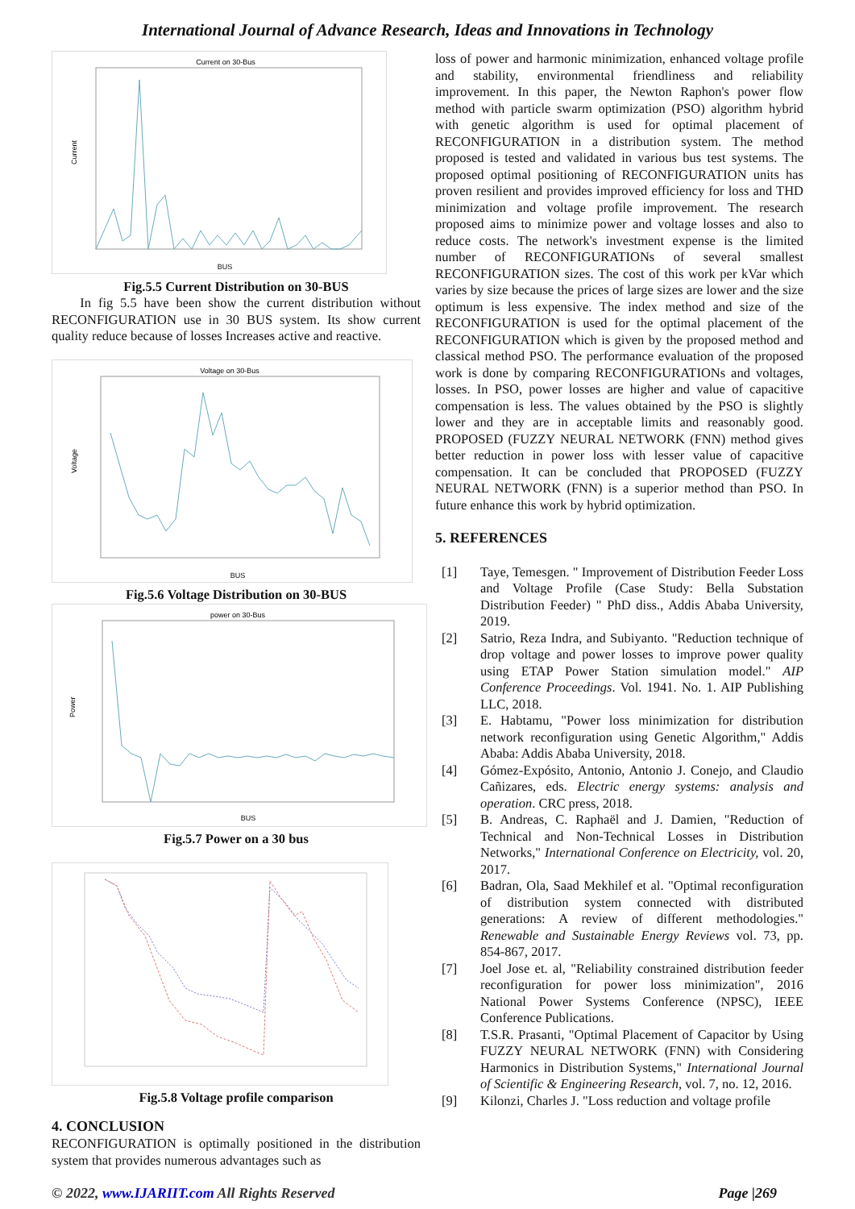International Journal of Advance Research, Ideas and Innovations in Technology
Current on 30-Bus
BUS
Current
Fig.5.5 Current Distribution on 30-BUS
In fig 5.5 have been show the current distribution without RECONFIGURATION use in 30 BUS system. Its show current quality reduce because of losses Increases active and reactive.
Voltage on 30-Bus
BUS
Voltage
Fig.5.6 Voltage Distribution on 30-BUS
power on 30-Bus
BUS
Power
Fig.5.7 Power on a 30 bus
Fig.5.8 Voltage profile comparison
4. CONCLUSION
RECONFIGURATION is optimally positioned in the distribution system that provides numerous advantages such as
loss of power and harmonic minimization, enhanced voltage profile and stability, environmental friendliness and reliability improvement. In this paper, the Newton Raphon's power flow method with particle swarm optimization (PSO) algorithm hybrid with genetic algorithm is used for optimal placement of RECONFIGURATION in a distribution system. The method proposed is tested and validated in various bus test systems. The proposed optimal positioning of RECONFIGURATION units has proven resilient and provides improved efficiency for loss and THD minimization and voltage profile improvement. The research proposed aims to minimize power and voltage losses and also to reduce costs. The network's investment expense is the limited number of RECONFIGURATIONs of several smallest RECONFIGURATION sizes. The cost of this work per kVar which varies by size because the prices of large sizes are lower and the size optimum is less expensive. The index method and size of the RECONFIGURATION is used for the optimal placement of the RECONFIGURATION which is given by the proposed method and classical method PSO. The performance evaluation of the proposed work is done by comparing RECONFIGURATIONs and voltages, losses. In PSO, power losses are higher and value of capacitive compensation is less. The values obtained by the PSO is slightly lower and they are in acceptable limits and reasonably good. PROPOSED (FUZZY NEURAL NETWORK (FNN) method gives better reduction in power loss with lesser value of capacitive compensation. It can be concluded that PROPOSED (FUZZY NEURAL NETWORK (FNN) is a superior method than PSO. In future enhance this work by hybrid optimization.
5. REFERENCES
[1] Taye, Temesgen. " Improvement of Distribution Feeder Loss and Voltage Profile (Case Study: Bella Substation Distribution Feeder) " PhD diss., Addis Ababa University, 2019.
[2] Satrio, Reza Indra, and Subiyanto. "Reduction technique of drop voltage and power losses to improve power quality using ETAP Power Station simulation model." AIP Conference Proceedings. Vol. 1941. No. 1. AIP Publishing LLC, 2018.
[3] E. Habtamu, "Power loss minimization for distribution network reconfiguration using Genetic Algorithm," Addis Ababa: Addis Ababa University, 2018.
[4] Gómez-Expósito, Antonio, Antonio J. Conejo, and Claudio Cañizares, eds. Electric energy systems: analysis and operation. CRC press, 2018.
[5] B. Andreas, C. Raphaël and J. Damien, "Reduction of Technical and Non-Technical Losses in Distribution Networks," International Conference on Electricity, vol. 20, 2017.
[6] Badran, Ola, Saad Mekhilef et al. "Optimal reconfiguration of distribution system connected with distributed generations: A review of different methodologies." Renewable and Sustainable Energy Reviews vol. 73, pp. 854-867, 2017.
[7] Joel Jose et. al, "Reliability constrained distribution feeder reconfiguration for power loss minimization", 2016 National Power Systems Conference (NPSC), IEEE Conference Publications.
[8] T.S.R. Prasanti, "Optimal Placement of Capacitor by Using FUZZY NEURAL NETWORK (FNN) with Considering Harmonics in Distribution Systems," International Journal of Scientific & Engineering Research, vol. 7, no. 12, 2016.
[9] Kilonzi, Charles J. "Loss reduction and voltage profile
© 2022, www.IJARIIT.com All Rights Reserved Page |269